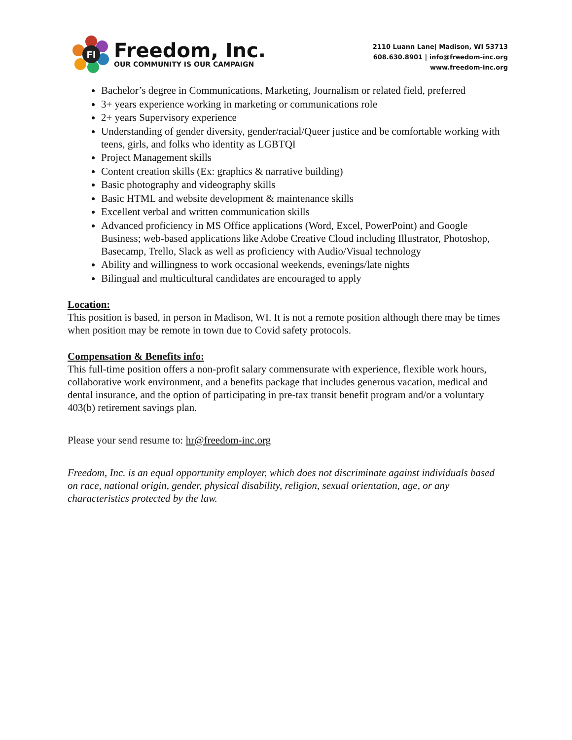FI
Freedom, Inc.
OUR COMMUNITY IS OUR CAMPAIGN
2110 Luann Lane| Madison, WI 53713
608.630.8901 | info@freedom-inc.org
www.freedom-inc.org
Bachelor’s degree in Communications, Marketing, Journalism or related field, preferred
3+ years experience working in marketing or communications role
2+ years Supervisory experience
Understanding of gender diversity, gender/racial/Queer justice and be comfortable working with teens, girls, and folks who identity as LGBTQI
Project Management skills
Content creation skills (Ex: graphics & narrative building)
Basic photography and videography skills
Basic HTML and website development & maintenance skills
Excellent verbal and written communication skills
Advanced proficiency in MS Office applications (Word, Excel, PowerPoint) and Google Business; web-based applications like Adobe Creative Cloud including Illustrator, Photoshop, Basecamp, Trello, Slack as well as proficiency with Audio/Visual technology
Ability and willingness to work occasional weekends, evenings/late nights
Bilingual and multicultural candidates are encouraged to apply
Location:
This position is based, in person in Madison, WI. It is not a remote position although there may be times when position may be remote in town due to Covid safety protocols.
Compensation & Benefits info:
This full-time position offers a non-profit salary commensurate with experience, flexible work hours, collaborative work environment, and a benefits package that includes generous vacation, medical and dental insurance, and the option of participating in pre-tax transit benefit program and/or a voluntary 403(b) retirement savings plan.
Please your send resume to: hr@freedom-inc.org
Freedom, Inc. is an equal opportunity employer, which does not discriminate against individuals based on race, national origin, gender, physical disability, religion, sexual orientation, age, or any characteristics protected by the law.